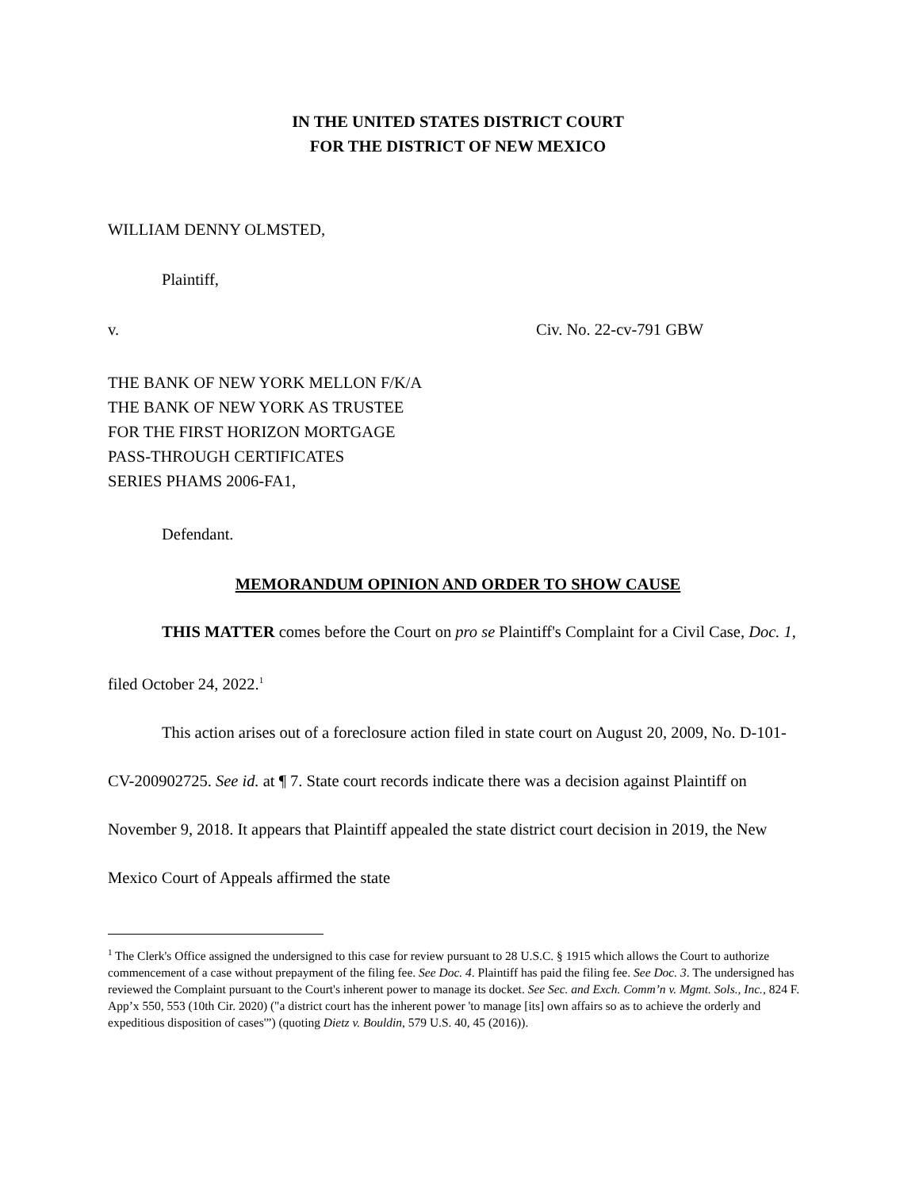IN THE UNITED STATES DISTRICT COURT
FOR THE DISTRICT OF NEW MEXICO
WILLIAM DENNY OLMSTED,
Plaintiff,
v. Civ. No. 22-cv-791 GBW
THE BANK OF NEW YORK MELLON F/K/A
THE BANK OF NEW YORK AS TRUSTEE
FOR THE FIRST HORIZON MORTGAGE
PASS-THROUGH CERTIFICATES
SERIES PHAMS 2006-FA1,
Defendant.
MEMORANDUM OPINION AND ORDER TO SHOW CAUSE
THIS MATTER comes before the Court on pro se Plaintiff's Complaint for a Civil Case, Doc. 1, filed October 24, 2022.<sup>1</sup>
This action arises out of a foreclosure action filed in state court on August 20, 2009, No. D-101-CV-200902725. See id. at ¶ 7. State court records indicate there was a decision against Plaintiff on November 9, 2018. It appears that Plaintiff appealed the state district court decision in 2019, the New Mexico Court of Appeals affirmed the state
<sup>1</sup> The Clerk's Office assigned the undersigned to this case for review pursuant to 28 U.S.C. § 1915 which allows the Court to authorize commencement of a case without prepayment of the filing fee. See Doc. 4. Plaintiff has paid the filing fee. See Doc. 3. The undersigned has reviewed the Complaint pursuant to the Court's inherent power to manage its docket. See Sec. and Exch. Comm’n v. Mgmt. Sols., Inc., 824 F. App’x 550, 553 (10th Cir. 2020) ("a district court has the inherent power 'to manage [its] own affairs so as to achieve the orderly and expeditious disposition of cases'”) (quoting Dietz v. Bouldin, 579 U.S. 40, 45 (2016)).